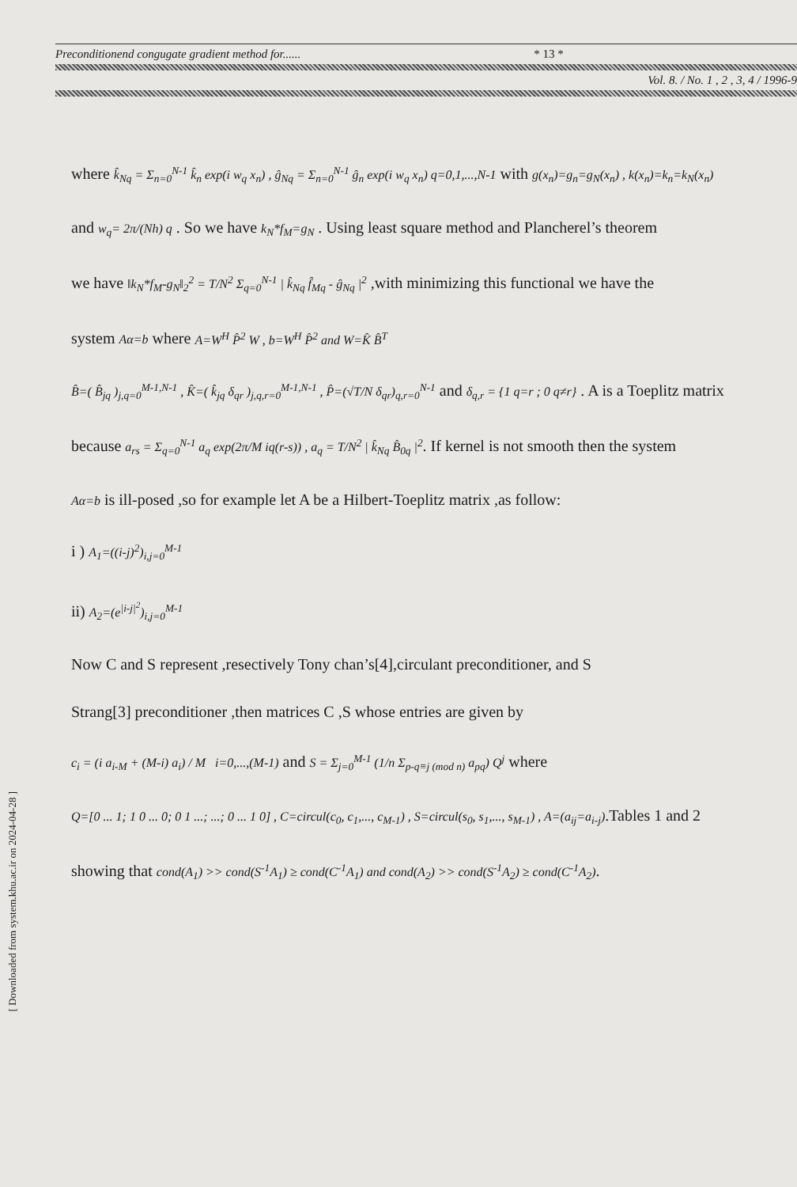Preconditionend congugate gradient method for...... * 13 *
Vol. 8. / No. 1 , 2 , 3, 4 / 1996-9
where k̂<sub>Nq</sub> = Σ<sub>n=0</sub><sup>N-1</sup> k̂<sub>n</sub> exp(i w<sub>q</sub> x<sub>n</sub>) , ĝ<sub>Nq</sub> = Σ<sub>n=0</sub><sup>N-1</sup> ĝ<sub>n</sub> exp(i w<sub>q</sub> x<sub>n</sub>) q=0,1,...,N-1 with g(x<sub>n</sub>)=g<sub>n</sub>=g<sub>N</sub>(x<sub>n</sub>) , k(x<sub>n</sub>)=k<sub>n</sub>=k<sub>N</sub>(x<sub>n</sub>)
and w<sub>q</sub>= 2π/(Nh) q . So we have k<sub>N</sub>*f<sub>M</sub>=g<sub>N</sub> . Using least square method and Plancherel’s theorem
we have ‖k<sub>N</sub>*f<sub>M</sub>-g<sub>N</sub>‖<sub>2</sub><sup>2</sup> = T/N<sup>2</sup> Σ<sub>q=0</sub><sup>N-1</sup> | k̂<sub>Nq</sub> f̂<sub>Mq</sub> - ĝ<sub>Nq</sub> |<sup>2</sup> ,with minimizing this functional we have the
system Aα=b where A=W<sup>H</sup> P̂<sup>2</sup> W , b=W<sup>H</sup> P̂<sup>2</sup> and W=K̂ B̂<sup>T</sup>
B̂=( B̂<sub>jq</sub> )<sub>j,q=0</sub><sup>M-1,N-1</sup> , K̂=( k̂<sub>jq</sub> δ<sub>qr</sub> )<sub>j,q,r=0</sub><sup>M-1,N-1</sup> , P̂=(√T/N δ<sub>qr</sub>)<sub>q,r=0</sub><sup>N-1</sup> and δ<sub>q,r</sub> = {1 q=r ; 0 q≠r} . A is a Toeplitz matrix
because a<sub>rs</sub> = Σ<sub>q=0</sub><sup>N-1</sup> a<sub>q</sub> exp(2π/M iq(r-s)) , a<sub>q</sub> = T/N<sup>2</sup> | k̂<sub>Nq</sub> B̂<sub>0q</sub> |<sup>2</sup>. If kernel is not smooth then the system
Aα=b is ill-posed ,so for example let A be a Hilbert-Toeplitz matrix ,as follow:
i ) A<sub>1</sub>=((i-j)<sup>2</sup>)<sub>i,j=0</sub><sup>M-1</sup>
ii) A<sub>2</sub>=(e<sup>|i-j|<sup>2</sup></sup>)<sub>i,j=0</sub><sup>M-1</sup>
Now C and S represent ,resectively Tony chan’s[4],circulant preconditioner, and S
Strang[3] preconditioner ,then matrices C ,S whose entries are given by
c<sub>i</sub> = (i a<sub>i-M</sub> + (M-i) a<sub>i</sub>) / M i=0,...,(M-1) and S = Σ<sub>j=0</sub><sup>M-1</sup> (1/n Σ<sub>p-q≡j (mod n)</sub> a<sub>pq</sub>) Q<sup>j</sup> where
Q=[0 ... 1; 1 0 ... 0; 0 1 ...; ...; 0 ... 1 0] , C=circul(c<sub>0</sub>, c<sub>1</sub>,..., c<sub>M-1</sub>) , S=circul(s<sub>0</sub>, s<sub>1</sub>,..., s<sub>M-1</sub>) , A=(a<sub>ij</sub>=a<sub>i-j</sub>).Tables 1 and 2
showing that cond(A<sub>1</sub>) >> cond(S<sup>-1</sup>A<sub>1</sub>) ≥ cond(C<sup>-1</sup>A<sub>1</sub>) and cond(A<sub>2</sub>) >> cond(S<sup>-1</sup>A<sub>2</sub>) ≥ cond(C<sup>-1</sup>A<sub>2</sub>).
[ Downloaded from system.khu.ac.ir on 2024-04-28 ]